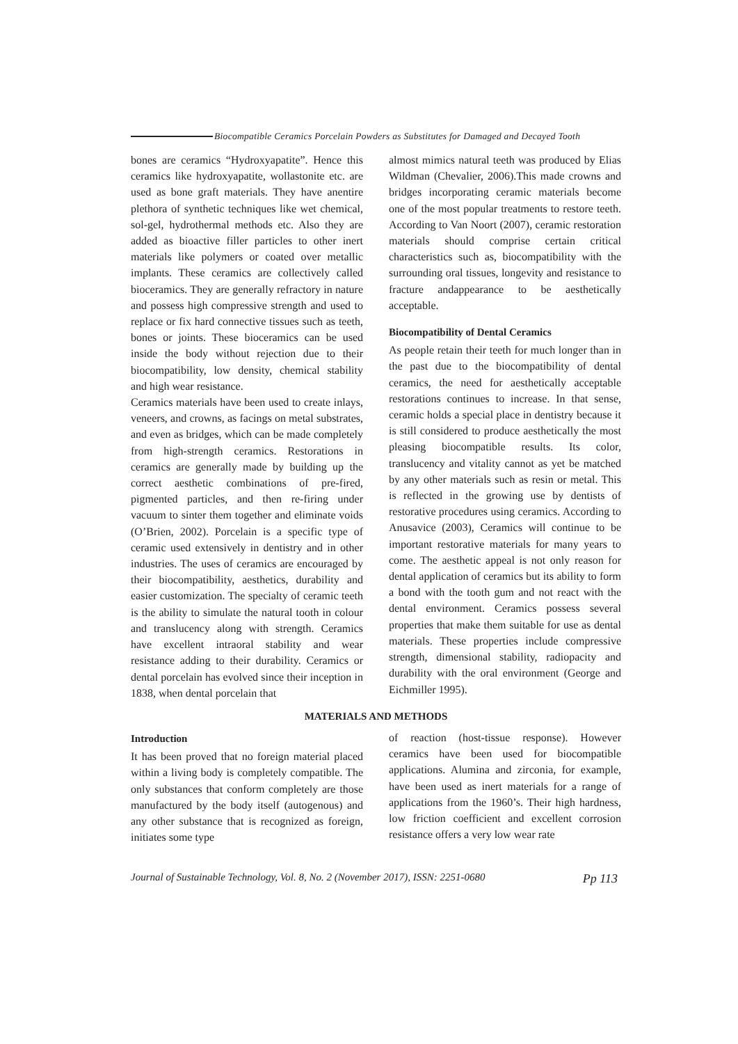Biocompatible Ceramics Porcelain Powders as Substitutes for Damaged and Decayed Tooth
bones are ceramics “Hydroxyapatite”. Hence this ceramics like hydroxyapatite, wollastonite etc. are used as bone graft materials. They have anentire plethora of synthetic techniques like wet chemical, sol-gel, hydrothermal methods etc. Also they are added as bioactive filler particles to other inert materials like polymers or coated over metallic implants. These ceramics are collectively called bioceramics. They are generally refractory in nature and possess high compressive strength and used to replace or fix hard connective tissues such as teeth, bones or joints. These bioceramics can be used inside the body without rejection due to their biocompatibility, low density, chemical stability and high wear resistance.
Ceramics materials have been used to create inlays, veneers, and crowns, as facings on metal substrates, and even as bridges, which can be made completely from high-strength ceramics. Restorations in ceramics are generally made by building up the correct aesthetic combinations of pre-fired, pigmented particles, and then re-firing under vacuum to sinter them together and eliminate voids (O’Brien, 2002). Porcelain is a specific type of ceramic used extensively in dentistry and in other industries. The uses of ceramics are encouraged by their biocompatibility, aesthetics, durability and easier customization. The specialty of ceramic teeth is the ability to simulate the natural tooth in colour and translucency along with strength. Ceramics have excellent intraoral stability and wear resistance adding to their durability. Ceramics or dental porcelain has evolved since their inception in 1838, when dental porcelain that
almost mimics natural teeth was produced by Elias Wildman (Chevalier, 2006).This made crowns and bridges incorporating ceramic materials become one of the most popular treatments to restore teeth. According to Van Noort (2007), ceramic restoration materials should comprise certain critical characteristics such as, biocompatibility with the surrounding oral tissues, longevity and resistance to fracture andappearance to be aesthetically acceptable.
Biocompatibility of Dental Ceramics
As people retain their teeth for much longer than in the past due to the biocompatibility of dental ceramics, the need for aesthetically acceptable restorations continues to increase. In that sense, ceramic holds a special place in dentistry because it is still considered to produce aesthetically the most pleasing biocompatible results. Its color, translucency and vitality cannot as yet be matched by any other materials such as resin or metal. This is reflected in the growing use by dentists of restorative procedures using ceramics. According to Anusavice (2003), Ceramics will continue to be important restorative materials for many years to come. The aesthetic appeal is not only reason for dental application of ceramics but its ability to form a bond with the tooth gum and not react with the dental environment. Ceramics possess several properties that make them suitable for use as dental materials. These properties include compressive strength, dimensional stability, radiopacity and durability with the oral environment (George and Eichmiller 1995).
MATERIALS AND METHODS
Introduction
It has been proved that no foreign material placed within a living body is completely compatible. The only substances that conform completely are those manufactured by the body itself (autogenous) and any other substance that is recognized as foreign, initiates some type
of reaction (host-tissue response). However ceramics have been used for biocompatible applications. Alumina and zirconia, for example, have been used as inert materials for a range of applications from the 1960’s. Their high hardness, low friction coefficient and excellent corrosion resistance offers a very low wear rate
Journal of Sustainable Technology, Vol. 8, No. 2 (November 2017), ISSN: 2251-0680 Pp 113